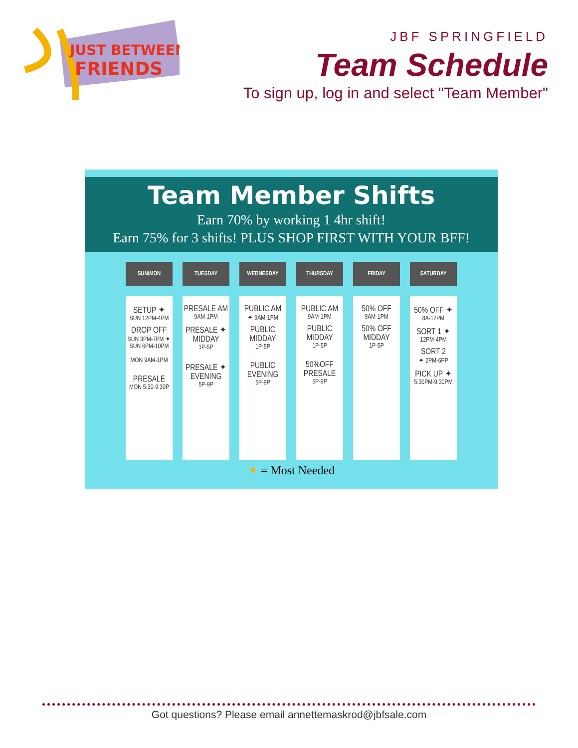JUST BETWEEN
FRIENDS
JBF SPRINGFIELD
Team Schedule
To sign up, log in and select "Team Member"
Team Member Shifts
Earn 70% by working 1 4hr shift!
Earn 75% for 3 shifts! PLUS SHOP FIRST WITH YOUR BFF!
| SUN/MON | TUESDAY | WEDNESDAY | THURSDAY | FRIDAY | SATURDAY |
| --- | --- | --- | --- | --- | --- |
| SETUP ✦ SUN 12PM-4PM DROP OFF SUN 3PM-7PM ✦ SUN 6PM-10PM MON 9AM-1PM PRESALE MON 5:30-9:30P | PRESALE AM 9AM-1PM PRESALE ✦ MIDDAY 1P-5P PRESALE ✦ EVENING 5P-9P | PUBLIC AM ✦ 9AM-1PM PUBLIC MIDDAY 1P-5P PUBLIC EVENING 5P-9P | PUBLIC AM 9AM-1PM PUBLIC MIDDAY 1P-5P 50%OFF PRESALE 5P-9P | 50% OFF 9AM-1PM 50% OFF MIDDAY 1P-5P | 50% OFF ✦ 8A-12PM SORT 1 ✦ 12PM-4PM SORT 2 ✦ 2PM-6PP PICK UP ✦ 5:30PM-9:30PM |
✦ = Most Needed
Got questions? Please email annettemaskrod@jbfsale.com